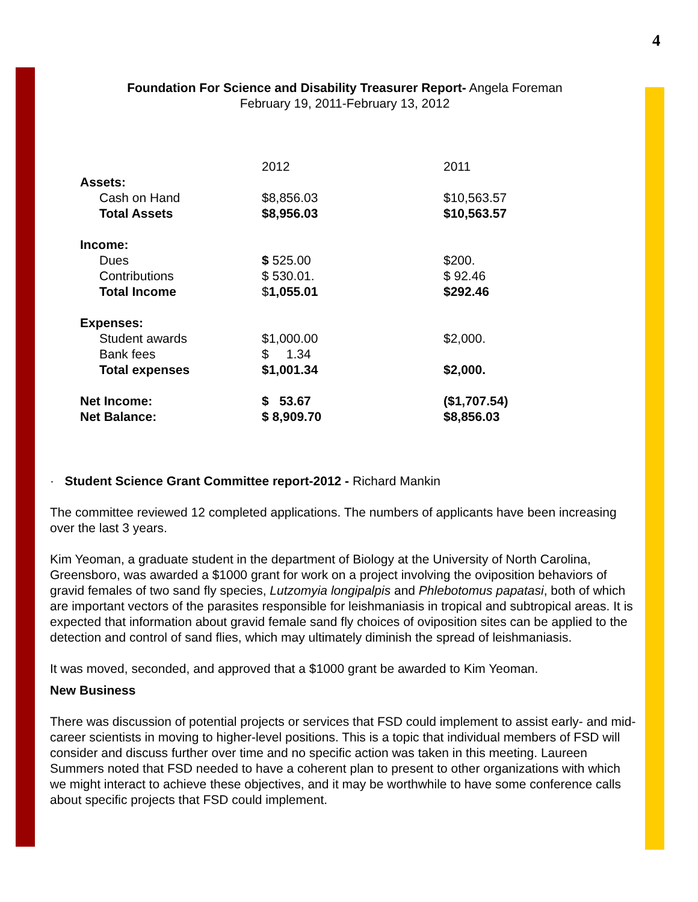4
Foundation For Science and Disability Treasurer Report- Angela Foreman
February 19, 2011-February 13, 2012
| | 2012 | 2011 |
| Assets: | | |
| Cash on Hand | $8,856.03 | $10,563.57 |
| Total Assets | $8,956.03 | $10,563.57 |
| Income: | | |
| Dues | $ 525.00 | $200. |
| Contributions | $ 530.01. | $ 92.46 |
| Total Income | $ 1,055.01 | $292.46 |
| Expenses: | | |
| Student awards | $1,000.00 | $2,000. |
| Bank fees | $ 1.34 | |
| Total expenses | $1,001.34 | $2,000. |
| Net Income: | $ 53.67 | ($1,707.54) |
| Net Balance: | $ 8,909.70 | $8,856.03 |
· Student Science Grant Committee report-2012 - Richard Mankin
The committee reviewed 12 completed applications. The numbers of applicants have been increasing over the last 3 years.
Kim Yeoman, a graduate student in the department of Biology at the University of North Carolina, Greensboro, was awarded a $1000 grant for work on a project involving the oviposition behaviors of gravid females of two sand fly species, Lutzomyia longipalpis and Phlebotomus papatasi, both of which are important vectors of the parasites responsible for leishmaniasis in tropical and subtropical areas. It is expected that information about gravid female sand fly choices of oviposition sites can be applied to the detection and control of sand flies, which may ultimately diminish the spread of leishmaniasis.
It was moved, seconded, and approved that a $1000 grant be awarded to Kim Yeoman.
New Business
There was discussion of potential projects or services that FSD could implement to assist early- and mid-career scientists in moving to higher-level positions. This is a topic that individual members of FSD will consider and discuss further over time and no specific action was taken in this meeting. Laureen Summers noted that FSD needed to have a coherent plan to present to other organizations with which we might interact to achieve these objectives, and it may be worthwhile to have some conference calls about specific projects that FSD could implement.